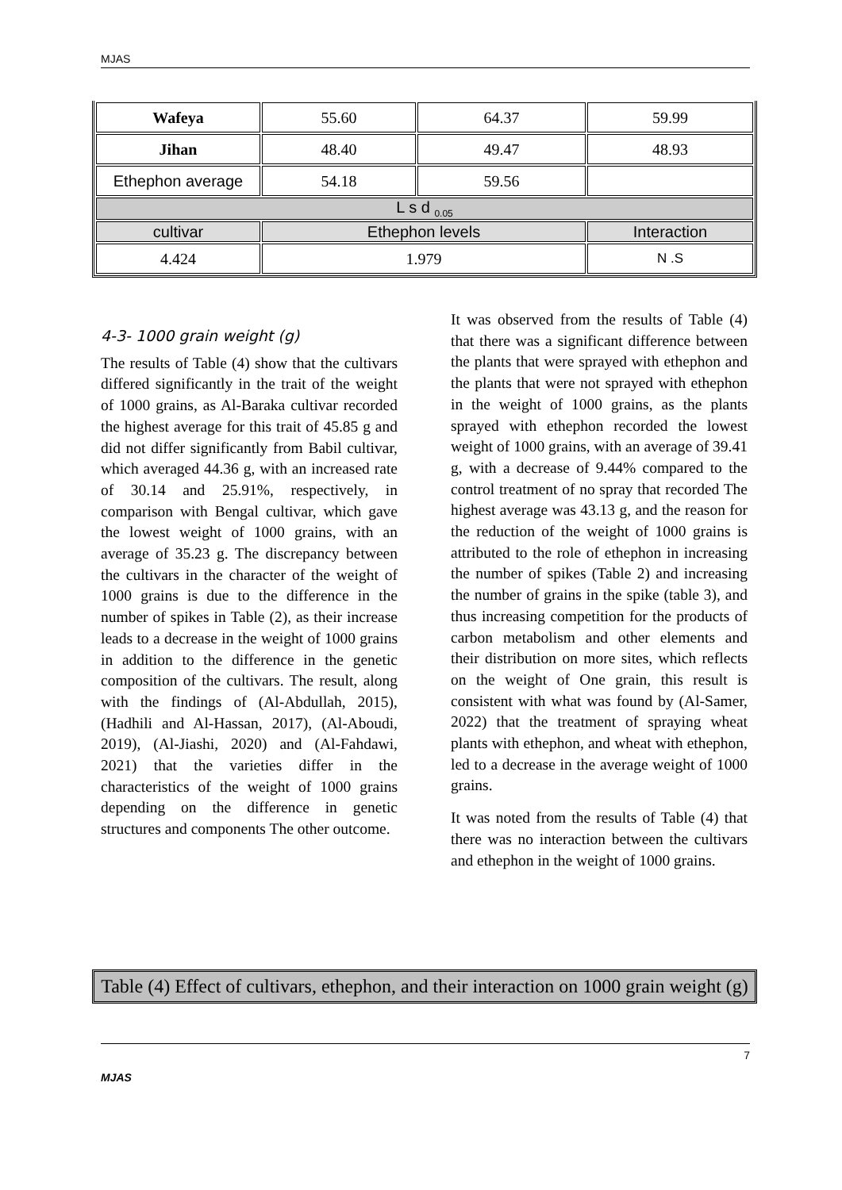MJAS
| Wafeya | 55.60 | 64.37 | 59.99 |
| Jihan | 48.40 | 49.47 | 48.93 |
| Ethephon average | 54.18 | 59.56 | |
| L s d <sub>0.05</sub> | | | |
| cultivar | Ethephon levels | | Interaction |
| 4.424 | 1.979 | | N .S |
4-3- 1000 grain weight (g)
The results of Table (4) show that the cultivars differed significantly in the trait of the weight of 1000 grains, as Al-Baraka cultivar recorded the highest average for this trait of 45.85 g and did not differ significantly from Babil cultivar, which averaged 44.36 g, with an increased rate of 30.14 and 25.91%, respectively, in comparison with Bengal cultivar, which gave the lowest weight of 1000 grains, with an average of 35.23 g. The discrepancy between the cultivars in the character of the weight of 1000 grains is due to the difference in the number of spikes in Table (2), as their increase leads to a decrease in the weight of 1000 grains in addition to the difference in the genetic composition of the cultivars. The result, along with the findings of (Al-Abdullah, 2015), (Hadhili and Al-Hassan, 2017), (Al-Aboudi, 2019), (Al-Jiashi, 2020) and (Al-Fahdawi, 2021) that the varieties differ in the characteristics of the weight of 1000 grains depending on the difference in genetic structures and components The other outcome.
It was observed from the results of Table (4) that there was a significant difference between the plants that were sprayed with ethephon and the plants that were not sprayed with ethephon in the weight of 1000 grains, as the plants sprayed with ethephon recorded the lowest weight of 1000 grains, with an average of 39.41 g, with a decrease of 9.44% compared to the control treatment of no spray that recorded The highest average was 43.13 g, and the reason for the reduction of the weight of 1000 grains is attributed to the role of ethephon in increasing the number of spikes (Table 2) and increasing the number of grains in the spike (table 3), and thus increasing competition for the products of carbon metabolism and other elements and their distribution on more sites, which reflects on the weight of One grain, this result is consistent with what was found by (Al-Samer, 2022) that the treatment of spraying wheat plants with ethephon, and wheat with ethephon, led to a decrease in the average weight of 1000 grains.
It was noted from the results of Table (4) that there was no interaction between the cultivars and ethephon in the weight of 1000 grains.
Table (4) Effect of cultivars, ethephon, and their interaction on 1000 grain weight (g)
7
MJAS